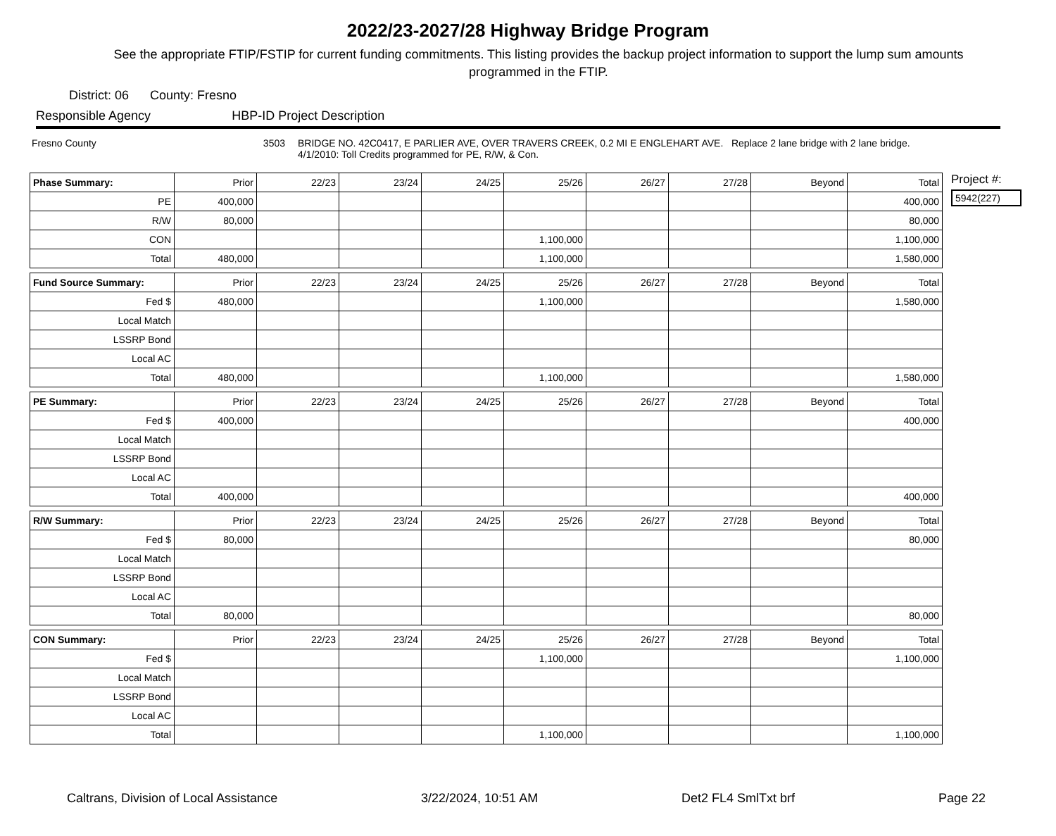2022/23-2027/28 Highway Bridge Program
See the appropriate FTIP/FSTIP for current funding commitments. This listing provides the backup project information to support the lump sum amounts programmed in the FTIP.
District: 06 County: Fresno
Responsible Agency HBP-ID Project Description
Fresno County 3503 BRIDGE NO. 42C0417, E PARLIER AVE, OVER TRAVERS CREEK, 0.2 MI E ENGLEHART AVE. Replace 2 lane bridge with 2 lane bridge.
4/1/2010: Toll Credits programmed for PE, R/W, & Con.
| Phase Summary: | Prior | 22/23 | 23/24 | 24/25 | 25/26 | 26/27 | 27/28 | Beyond | Total |
| --- | --- | --- | --- | --- | --- | --- | --- | --- | --- |
| PE | 400,000 | | | | | | | | 400,000 |
| R/W | 80,000 | | | | | | | | 80,000 |
| CON | | | | | 1,100,000 | | | | 1,100,000 |
| Total | 480,000 | | | | 1,100,000 | | | | 1,580,000 |
| Fund Source Summary: | Prior | 22/23 | 23/24 | 24/25 | 25/26 | 26/27 | 27/28 | Beyond | Total |
| --- | --- | --- | --- | --- | --- | --- | --- | --- | --- |
| Fed $ | 480,000 | | | | 1,100,000 | | | | 1,580,000 |
| Local Match | | | | | | | | | |
| LSSRP Bond | | | | | | | | | |
| Local AC | | | | | | | | | |
| Total | 480,000 | | | | 1,100,000 | | | | 1,580,000 |
| PE Summary: | Prior | 22/23 | 23/24 | 24/25 | 25/26 | 26/27 | 27/28 | Beyond | Total |
| --- | --- | --- | --- | --- | --- | --- | --- | --- | --- |
| Fed $ | 400,000 | | | | | | | | 400,000 |
| Local Match | | | | | | | | | |
| LSSRP Bond | | | | | | | | | |
| Local AC | | | | | | | | | |
| Total | 400,000 | | | | | | | | 400,000 |
| R/W Summary: | Prior | 22/23 | 23/24 | 24/25 | 25/26 | 26/27 | 27/28 | Beyond | Total |
| --- | --- | --- | --- | --- | --- | --- | --- | --- | --- |
| Fed $ | 80,000 | | | | | | | | 80,000 |
| Local Match | | | | | | | | | |
| LSSRP Bond | | | | | | | | | |
| Local AC | | | | | | | | | |
| Total | 80,000 | | | | | | | | 80,000 |
| CON Summary: | Prior | 22/23 | 23/24 | 24/25 | 25/26 | 26/27 | 27/28 | Beyond | Total |
| --- | --- | --- | --- | --- | --- | --- | --- | --- | --- |
| Fed $ | | | | | 1,100,000 | | | | 1,100,000 |
| Local Match | | | | | | | | | |
| LSSRP Bond | | | | | | | | | |
| Local AC | | | | | | | | | |
| Total | | | | | 1,100,000 | | | | 1,100,000 |
Project #:
5942(227)
Caltrans, Division of Local Assistance 3/22/2024, 10:51 AM Det2 FL4 SmlTxt brf Page 22